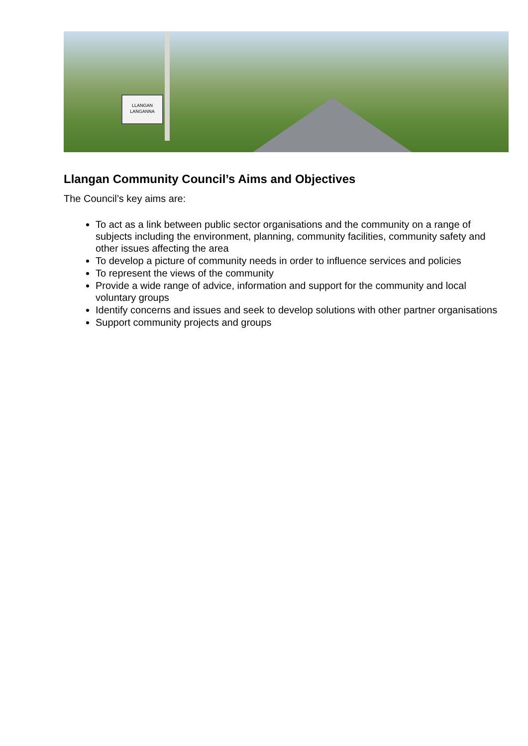LLANGAN
LANGANNA
Llangan Community Council’s Aims and Objectives
The Council’s key aims are:
To act as a link between public sector organisations and the community on a range of subjects including the environment, planning, community facilities, community safety and other issues affecting the area
To develop a picture of community needs in order to influence services and policies
To represent the views of the community
Provide a wide range of advice, information and support for the community and local voluntary groups
Identify concerns and issues and seek to develop solutions with other partner organisations
Support community projects and groups